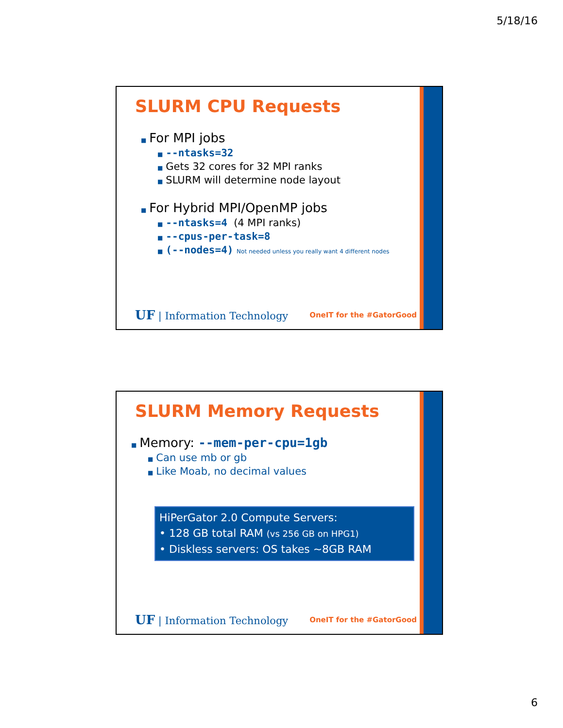5/18/16
SLURM CPU Requests
■ For MPI jobs
■ --ntasks=32
■ Gets 32 cores for 32 MPI ranks
■ SLURM will determine node layout
■ For Hybrid MPI/OpenMP jobs
■ --ntasks=4 (4 MPI ranks)
■ --cpus-per-task=8
■ (--nodes=4) Not needed unless you really want 4 different nodes
UF | Information Technology OneIT for the #GatorGood
SLURM Memory Requests
■ Memory: --mem-per-cpu=1gb
■ Can use mb or gb
■ Like Moab, no decimal values
HiPerGator 2.0 Compute Servers:
• 128 GB total RAM (vs 256 GB on HPG1)
• Diskless servers: OS takes ~8GB RAM
UF | Information Technology OneIT for the #GatorGood
6